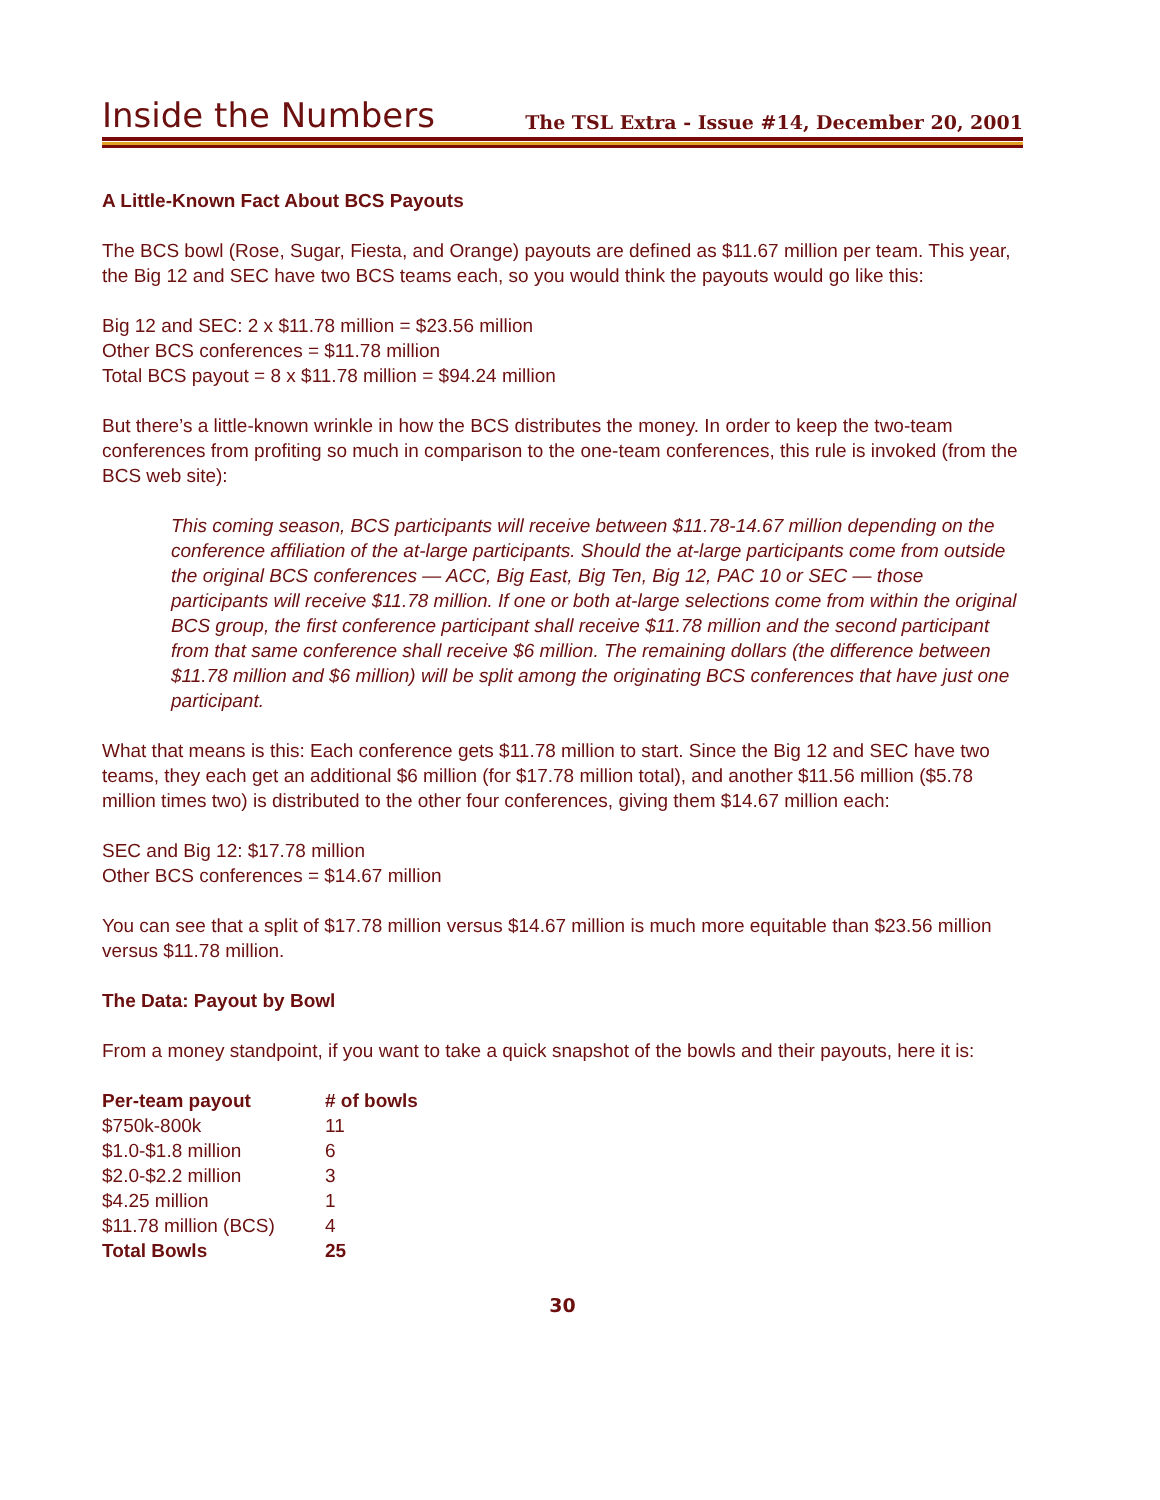Inside the Numbers
The TSL Extra - Issue #14, December 20, 2001
A Little-Known Fact About BCS Payouts
The BCS bowl (Rose, Sugar, Fiesta, and Orange) payouts are defined as $11.67 million per team. This year, the Big 12 and SEC have two BCS teams each, so you would think the payouts would go like this:
Big 12 and SEC: 2 x $11.78 million = $23.56 million
Other BCS conferences = $11.78 million
Total BCS payout = 8 x $11.78 million = $94.24 million
But there’s a little-known wrinkle in how the BCS distributes the money. In order to keep the two-team conferences from profiting so much in comparison to the one-team conferences, this rule is invoked (from the BCS web site):
This coming season, BCS participants will receive between $11.78-14.67 million depending on the conference affiliation of the at-large participants. Should the at-large participants come from outside the original BCS conferences — ACC, Big East, Big Ten, Big 12, PAC 10 or SEC — those participants will receive $11.78 million. If one or both at-large selections come from within the original BCS group, the first conference participant shall receive $11.78 million and the second participant from that same conference shall receive $6 million. The remaining dollars (the difference between $11.78 million and $6 million) will be split among the originating BCS conferences that have just one participant.
What that means is this: Each conference gets $11.78 million to start. Since the Big 12 and SEC have two teams, they each get an additional $6 million (for $17.78 million total), and another $11.56 million ($5.78 million times two) is distributed to the other four conferences, giving them $14.67 million each:
SEC and Big 12: $17.78 million
Other BCS conferences = $14.67 million
You can see that a split of $17.78 million versus $14.67 million is much more equitable than $23.56 million versus $11.78 million.
The Data: Payout by Bowl
From a money standpoint, if you want to take a quick snapshot of the bowls and their payouts, here it is:
| Per-team payout | # of bowls |
| --- | --- |
| $750k-800k | 11 |
| $1.0-$1.8 million | 6 |
| $2.0-$2.2 million | 3 |
| $4.25 million | 1 |
| $11.78 million (BCS) | 4 |
| Total Bowls | 25 |
30